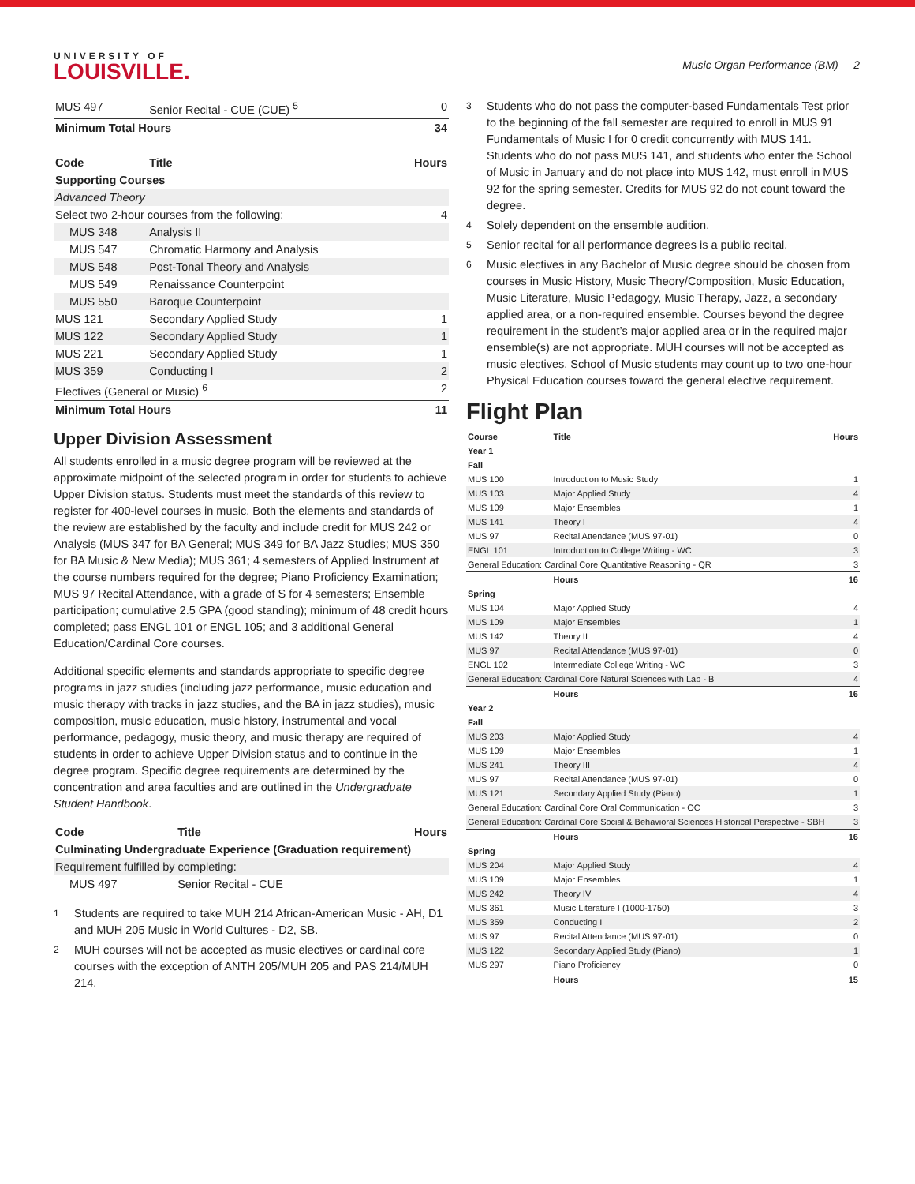UNIVERSITY OF
LOUISVILLE.
Music Organ Performance (BM) 2
| MUS 497 | Senior Recital - CUE (CUE) <sup>5</sup> | 0 |
| Minimum Total Hours | | 34 |
| Code | Title | Hours |
| Supporting Courses | | |
| Advanced Theory | | |
| Select two 2-hour courses from the following: | | 4 |
| MUS 348 | Analysis II | |
| MUS 547 | Chromatic Harmony and Analysis | |
| MUS 548 | Post-Tonal Theory and Analysis | |
| MUS 549 | Renaissance Counterpoint | |
| MUS 550 | Baroque Counterpoint | |
| MUS 121 | Secondary Applied Study | 1 |
| MUS 122 | Secondary Applied Study | 1 |
| MUS 221 | Secondary Applied Study | 1 |
| MUS 359 | Conducting I | 2 |
| Electives (General or Music) <sup>6</sup> | | 2 |
| Minimum Total Hours | | 11 |
Upper Division Assessment
All students enrolled in a music degree program will be reviewed at the approximate midpoint of the selected program in order for students to achieve Upper Division status. Students must meet the standards of this review to register for 400-level courses in music. Both the elements and standards of the review are established by the faculty and include credit for MUS 242 or Analysis (MUS 347 for BA General; MUS 349 for BA Jazz Studies; MUS 350 for BA Music & New Media); MUS 361; 4 semesters of Applied Instrument at the course numbers required for the degree; Piano Proficiency Examination; MUS 97 Recital Attendance, with a grade of S for 4 semesters; Ensemble participation; cumulative 2.5 GPA (good standing); minimum of 48 credit hours completed; pass ENGL 101 or ENGL 105; and 3 additional General Education/Cardinal Core courses.
Additional specific elements and standards appropriate to specific degree programs in jazz studies (including jazz performance, music education and music therapy with tracks in jazz studies, and the BA in jazz studies), music composition, music education, music history, instrumental and vocal performance, pedagogy, music theory, and music therapy are required of students in order to achieve Upper Division status and to continue in the degree program. Specific degree requirements are determined by the concentration and area faculties and are outlined in the Undergraduate Student Handbook.
| Code | Title | Hours |
| --- | --- | --- |
| Culminating Undergraduate Experience (Graduation requirement) | | |
| Requirement fulfilled by completing: | | |
| MUS 497 | Senior Recital - CUE | |
<sup>1</sup> Students are required to take MUH 214 African-American Music - AH, D1 and MUH 205 Music in World Cultures - D2, SB.
<sup>2</sup> MUH courses will not be accepted as music electives or cardinal core courses with the exception of ANTH 205/MUH 205 and PAS 214/MUH 214.
<sup>3</sup> Students who do not pass the computer-based Fundamentals Test prior to the beginning of the fall semester are required to enroll in MUS 91 Fundamentals of Music I for 0 credit concurrently with MUS 141. Students who do not pass MUS 141, and students who enter the School of Music in January and do not place into MUS 142, must enroll in MUS 92 for the spring semester. Credits for MUS 92 do not count toward the degree.
<sup>4</sup> Solely dependent on the ensemble audition.
<sup>5</sup> Senior recital for all performance degrees is a public recital.
<sup>6</sup> Music electives in any Bachelor of Music degree should be chosen from courses in Music History, Music Theory/Composition, Music Education, Music Literature, Music Pedagogy, Music Therapy, Jazz, a secondary applied area, or a non-required ensemble. Courses beyond the degree requirement in the student’s major applied area or in the required major ensemble(s) are not appropriate. MUH courses will not be accepted as music electives. School of Music students may count up to two one-hour Physical Education courses toward the general elective requirement.
Flight Plan
| Course | Title | Hours |
| --- | --- | --- |
| Year 1 | | |
| Fall | | |
| MUS 100 | Introduction to Music Study | 1 |
| MUS 103 | Major Applied Study | 4 |
| MUS 109 | Major Ensembles | 1 |
| MUS 141 | Theory I | 4 |
| MUS 97 | Recital Attendance (MUS 97-01) | 0 |
| ENGL 101 | Introduction to College Writing - WC | 3 |
| General Education: Cardinal Core Quantitative Reasoning - QR | | 3 |
| | Hours | 16 |
| Spring | | |
| MUS 104 | Major Applied Study | 4 |
| MUS 109 | Major Ensembles | 1 |
| MUS 142 | Theory II | 4 |
| MUS 97 | Recital Attendance (MUS 97-01) | 0 |
| ENGL 102 | Intermediate College Writing - WC | 3 |
| General Education: Cardinal Core Natural Sciences with Lab - B | | 4 |
| | Hours | 16 |
| Year 2 | | |
| Fall | | |
| MUS 203 | Major Applied Study | 4 |
| MUS 109 | Major Ensembles | 1 |
| MUS 241 | Theory III | 4 |
| MUS 97 | Recital Attendance (MUS 97-01) | 0 |
| MUS 121 | Secondary Applied Study (Piano) | 1 |
| General Education: Cardinal Core Oral Communication - OC | | 3 |
| General Education: Cardinal Core Social & Behavioral Sciences Historical Perspective - SBH | | 3 |
| | Hours | 16 |
| Spring | | |
| MUS 204 | Major Applied Study | 4 |
| MUS 109 | Major Ensembles | 1 |
| MUS 242 | Theory IV | 4 |
| MUS 361 | Music Literature I (1000-1750) | 3 |
| MUS 359 | Conducting I | 2 |
| MUS 97 | Recital Attendance (MUS 97-01) | 0 |
| MUS 122 | Secondary Applied Study (Piano) | 1 |
| MUS 297 | Piano Proficiency | 0 |
| | Hours | 15 |